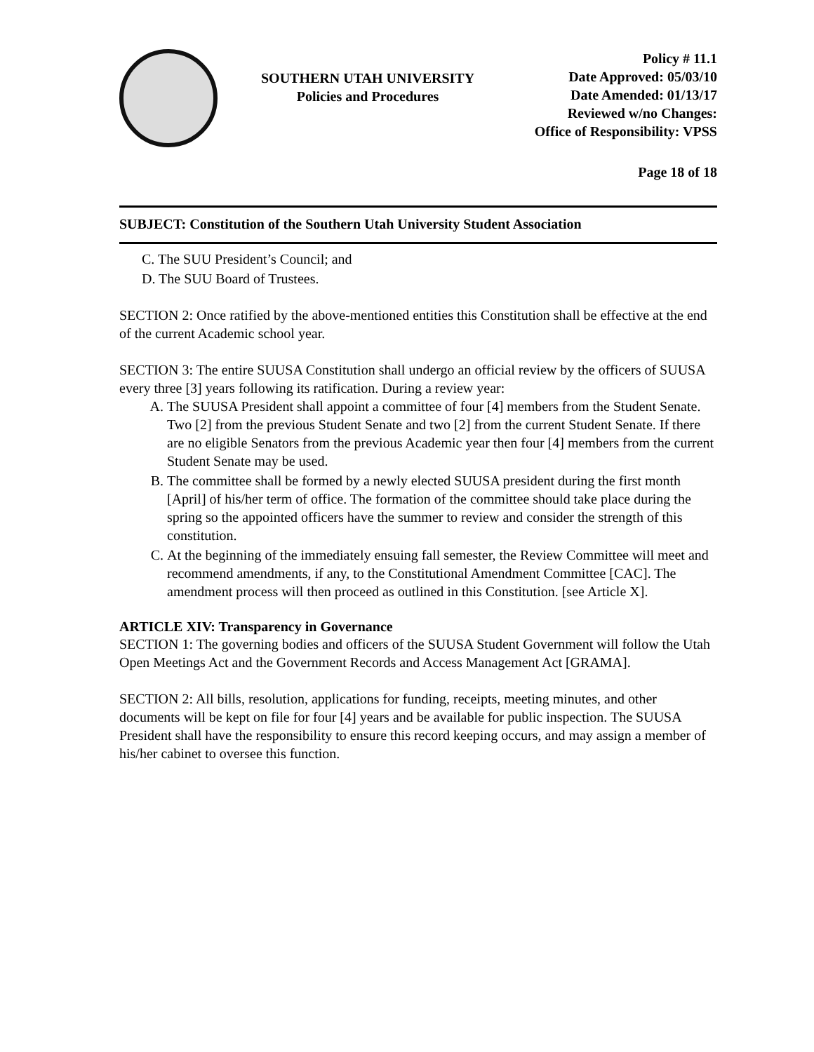SOUTHERN UTAH UNIVERSITY
Policies and Procedures
Policy # 11.1
Date Approved: 05/03/10
Date Amended: 01/13/17
Reviewed w/no Changes:
Office of Responsibility: VPSS
Page 18 of 18
SUBJECT: Constitution of the Southern Utah University Student Association
C. The SUU President’s Council; and
D. The SUU Board of Trustees.
SECTION 2: Once ratified by the above-mentioned entities this Constitution shall be effective at the end of the current Academic school year.
SECTION 3: The entire SUUSA Constitution shall undergo an official review by the officers of SUUSA every three [3] years following its ratification. During a review year:
A. The SUUSA President shall appoint a committee of four [4] members from the Student Senate. Two [2] from the previous Student Senate and two [2] from the current Student Senate. If there are no eligible Senators from the previous Academic year then four [4] members from the current Student Senate may be used.
B. The committee shall be formed by a newly elected SUUSA president during the first month [April] of his/her term of office. The formation of the committee should take place during the spring so the appointed officers have the summer to review and consider the strength of this constitution.
C. At the beginning of the immediately ensuing fall semester, the Review Committee will meet and recommend amendments, if any, to the Constitutional Amendment Committee [CAC]. The amendment process will then proceed as outlined in this Constitution. [see Article X].
ARTICLE XIV: Transparency in Governance
SECTION 1: The governing bodies and officers of the SUUSA Student Government will follow the Utah Open Meetings Act and the Government Records and Access Management Act [GRAMA].
SECTION 2: All bills, resolution, applications for funding, receipts, meeting minutes, and other documents will be kept on file for four [4] years and be available for public inspection. The SUUSA President shall have the responsibility to ensure this record keeping occurs, and may assign a member of his/her cabinet to oversee this function.